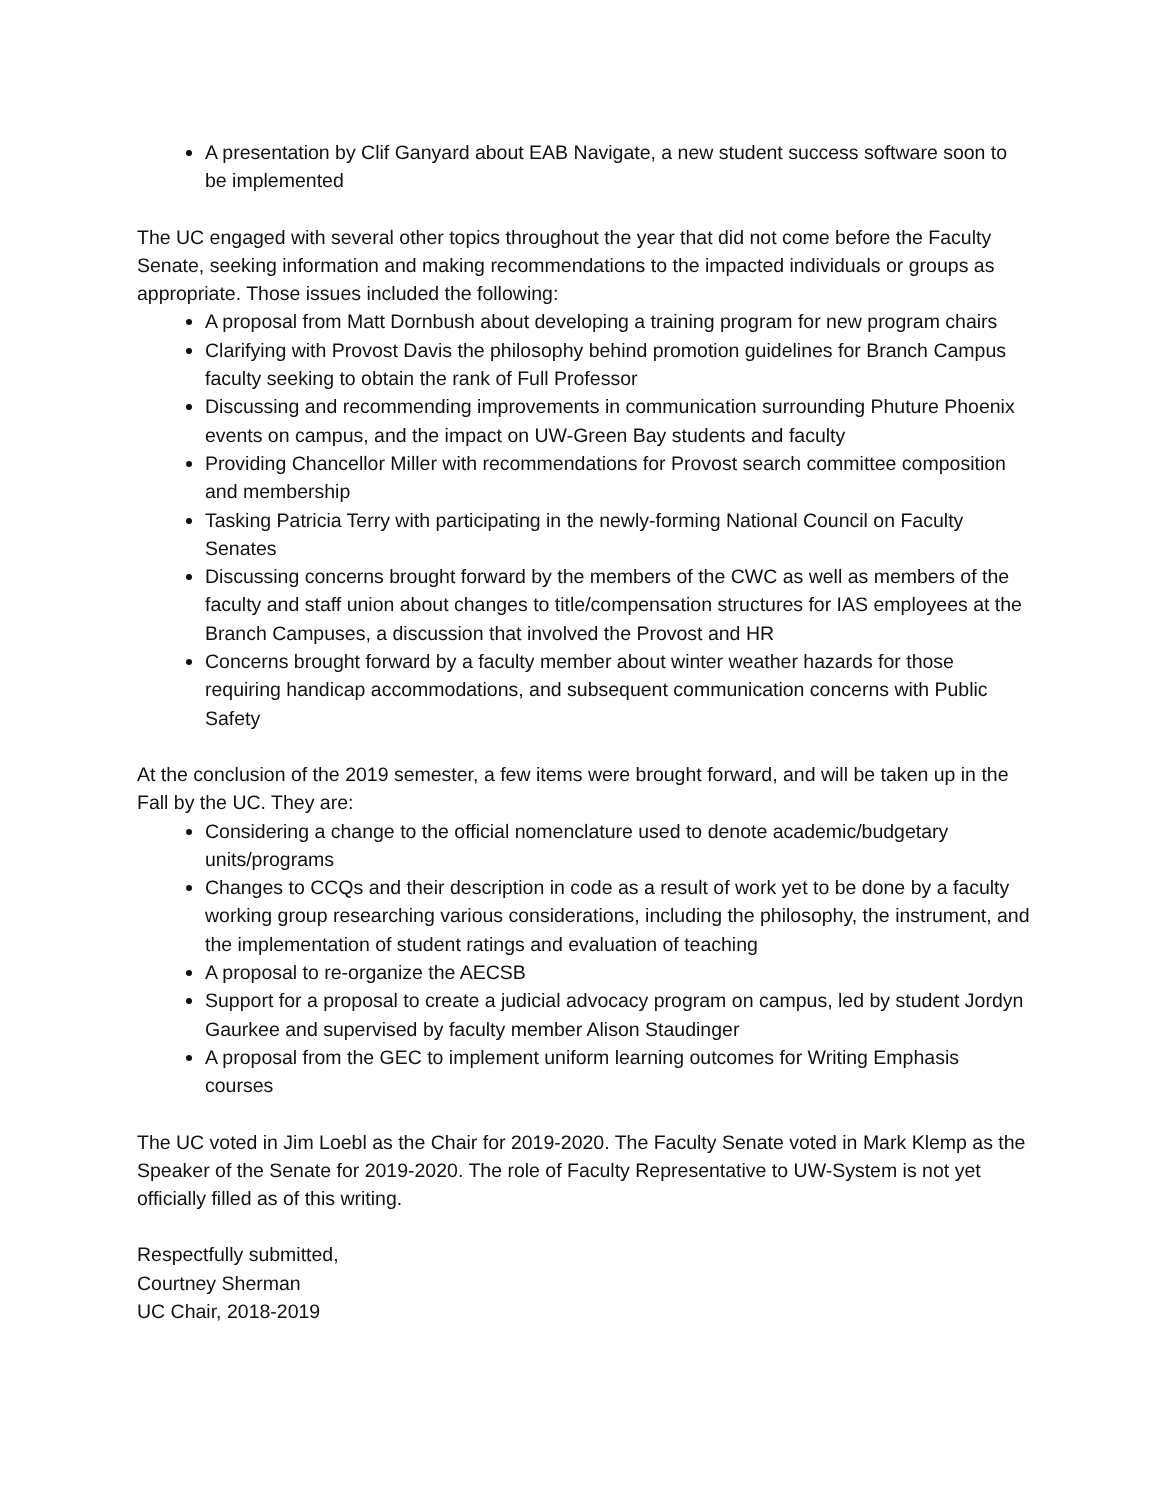A presentation by Clif Ganyard about EAB Navigate, a new student success software soon to be implemented
The UC engaged with several other topics throughout the year that did not come before the Faculty Senate, seeking information and making recommendations to the impacted individuals or groups as appropriate. Those issues included the following:
A proposal from Matt Dornbush about developing a training program for new program chairs
Clarifying with Provost Davis the philosophy behind promotion guidelines for Branch Campus faculty seeking to obtain the rank of Full Professor
Discussing and recommending improvements in communication surrounding Phuture Phoenix events on campus, and the impact on UW-Green Bay students and faculty
Providing Chancellor Miller with recommendations for Provost search committee composition and membership
Tasking Patricia Terry with participating in the newly-forming National Council on Faculty Senates
Discussing concerns brought forward by the members of the CWC as well as members of the faculty and staff union about changes to title/compensation structures for IAS employees at the Branch Campuses, a discussion that involved the Provost and HR
Concerns brought forward by a faculty member about winter weather hazards for those requiring handicap accommodations, and subsequent communication concerns with Public Safety
At the conclusion of the 2019 semester, a few items were brought forward, and will be taken up in the Fall by the UC. They are:
Considering a change to the official nomenclature used to denote academic/budgetary units/programs
Changes to CCQs and their description in code as a result of work yet to be done by a faculty working group researching various considerations, including the philosophy, the instrument, and the implementation of student ratings and evaluation of teaching
A proposal to re-organize the AECSB
Support for a proposal to create a judicial advocacy program on campus, led by student Jordyn Gaurkee and supervised by faculty member Alison Staudinger
A proposal from the GEC to implement uniform learning outcomes for Writing Emphasis courses
The UC voted in Jim Loebl as the Chair for 2019-2020. The Faculty Senate voted in Mark Klemp as the Speaker of the Senate for 2019-2020. The role of Faculty Representative to UW-System is not yet officially filled as of this writing.
Respectfully submitted,
Courtney Sherman
UC Chair, 2018-2019